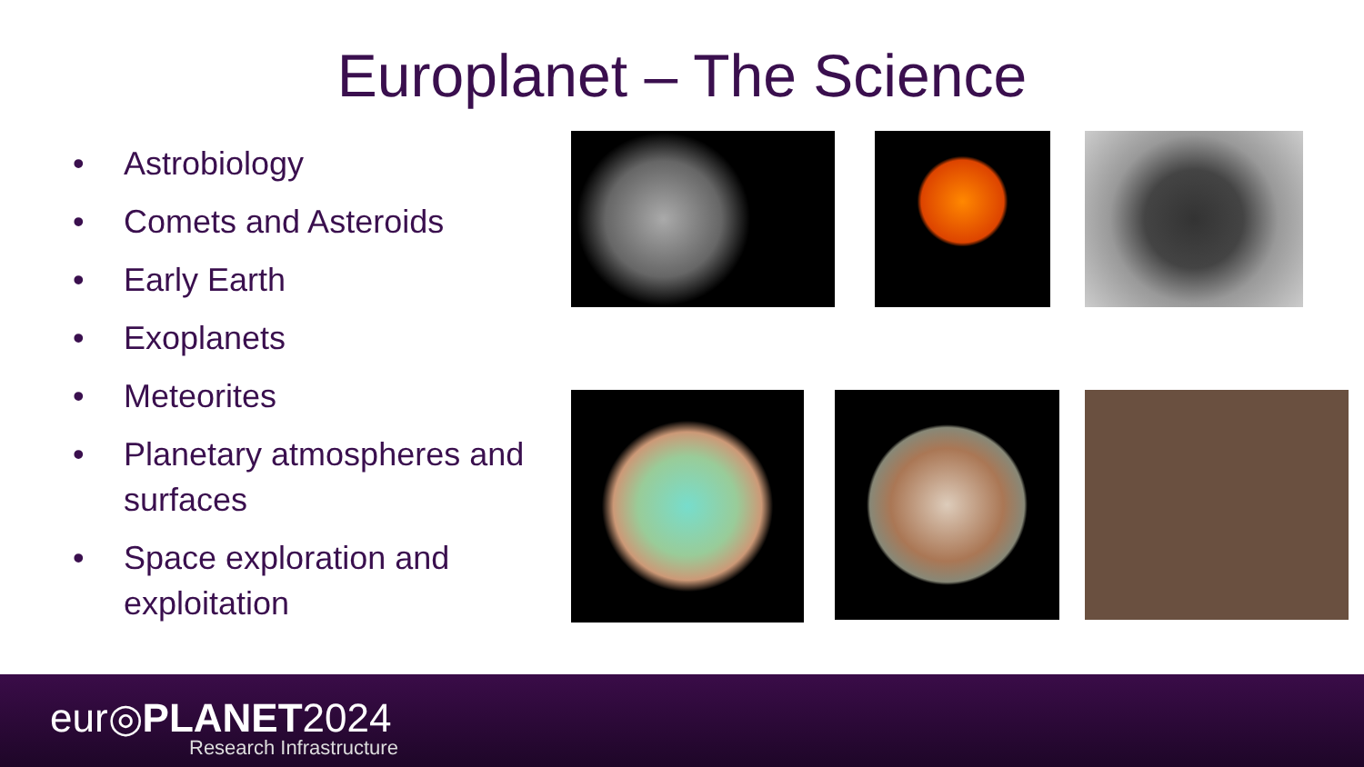Europlanet – The Science
• Astrobiology
• Comets and Asteroids
• Early Earth
• Exoplanets
• Meteorites
• Planetary atmospheres and surfaces
• Space exploration and exploitation
eur◎PLANET2024
Research Infrastructure